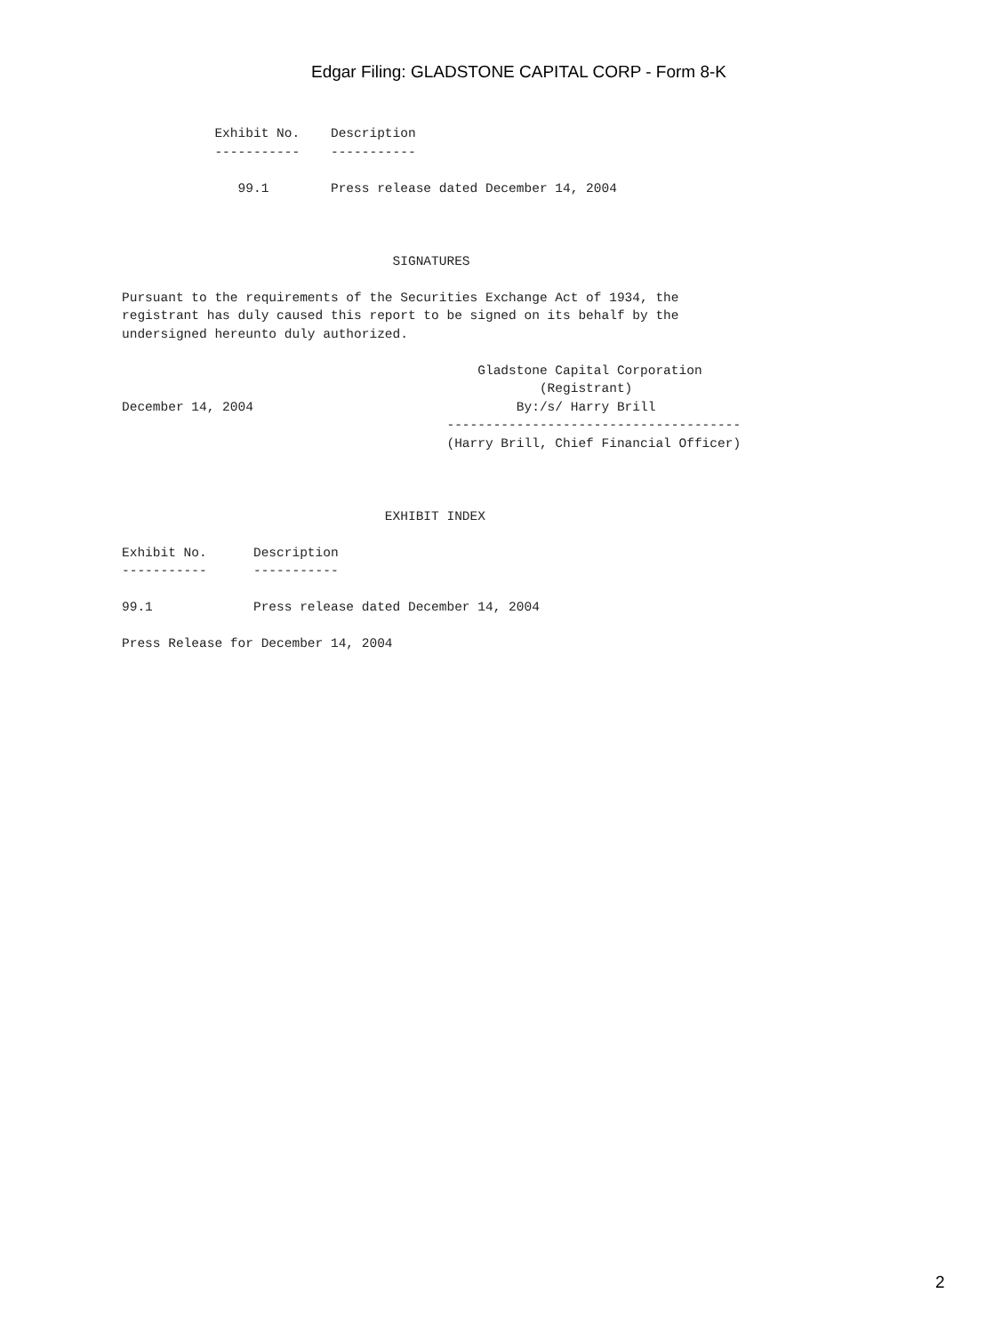Edgar Filing: GLADSTONE CAPITAL CORP - Form 8-K
            Exhibit No.    Description
            -----------    -----------

               99.1        Press release dated December 14, 2004



                                   SIGNATURES

Pursuant to the requirements of the Securities Exchange Act of 1934, the
registrant has duly caused this report to be signed on its behalf by the
undersigned hereunto duly authorized.

                                              Gladstone Capital Corporation
                                                      (Registrant)
December 14, 2004                                  By:/s/ Harry Brill
                                          --------------------------------------
                                          (Harry Brill, Chief Financial Officer)



                                  EXHIBIT INDEX

Exhibit No.      Description
-----------      -----------

99.1             Press release dated December 14, 2004

Press Release for December 14, 2004
2